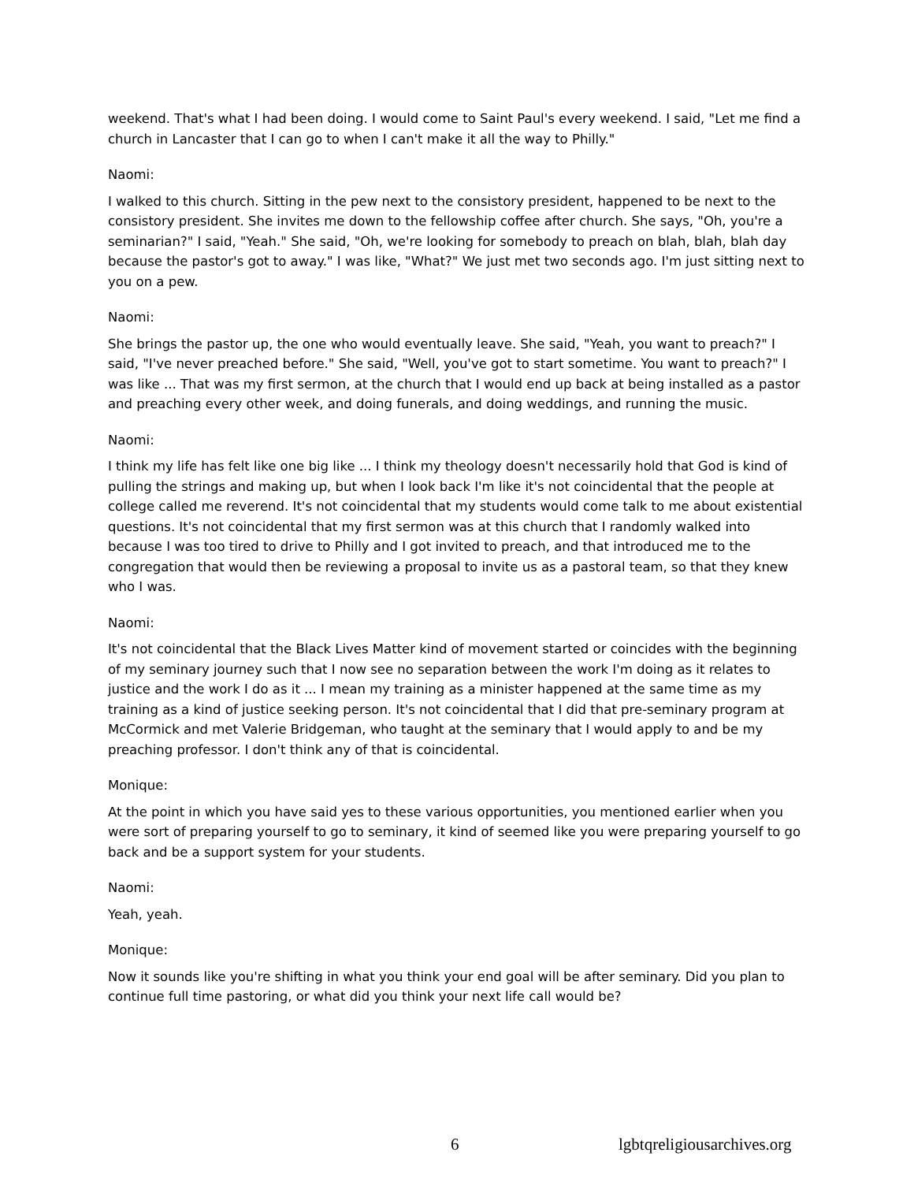weekend. That's what I had been doing. I would come to Saint Paul's every weekend. I said, "Let me find a church in Lancaster that I can go to when I can't make it all the way to Philly."
Naomi:
I walked to this church. Sitting in the pew next to the consistory president, happened to be next to the consistory president. She invites me down to the fellowship coffee after church. She says, "Oh, you're a seminarian?" I said, "Yeah." She said, "Oh, we're looking for somebody to preach on blah, blah, blah day because the pastor's got to away." I was like, "What?" We just met two seconds ago. I'm just sitting next to you on a pew.
Naomi:
She brings the pastor up, the one who would eventually leave. She said, "Yeah, you want to preach?" I said, "I've never preached before." She said, "Well, you've got to start sometime. You want to preach?" I was like ... That was my first sermon, at the church that I would end up back at being installed as a pastor and preaching every other week, and doing funerals, and doing weddings, and running the music.
Naomi:
I think my life has felt like one big like ... I think my theology doesn't necessarily hold that God is kind of pulling the strings and making up, but when I look back I'm like it's not coincidental that the people at college called me reverend. It's not coincidental that my students would come talk to me about existential questions. It's not coincidental that my first sermon was at this church that I randomly walked into because I was too tired to drive to Philly and I got invited to preach, and that introduced me to the congregation that would then be reviewing a proposal to invite us as a pastoral team, so that they knew who I was.
Naomi:
It's not coincidental that the Black Lives Matter kind of movement started or coincides with the beginning of my seminary journey such that I now see no separation between the work I'm doing as it relates to justice and the work I do as it ... I mean my training as a minister happened at the same time as my training as a kind of justice seeking person. It's not coincidental that I did that pre-seminary program at McCormick and met Valerie Bridgeman, who taught at the seminary that I would apply to and be my preaching professor. I don't think any of that is coincidental.
Monique:
At the point in which you have said yes to these various opportunities, you mentioned earlier when you were sort of preparing yourself to go to seminary, it kind of seemed like you were preparing yourself to go back and be a support system for your students.
Naomi:
Yeah, yeah.
Monique:
Now it sounds like you're shifting in what you think your end goal will be after seminary. Did you plan to continue full time pastoring, or what did you think your next life call would be?
6 lgbtqreligiousarchives.org